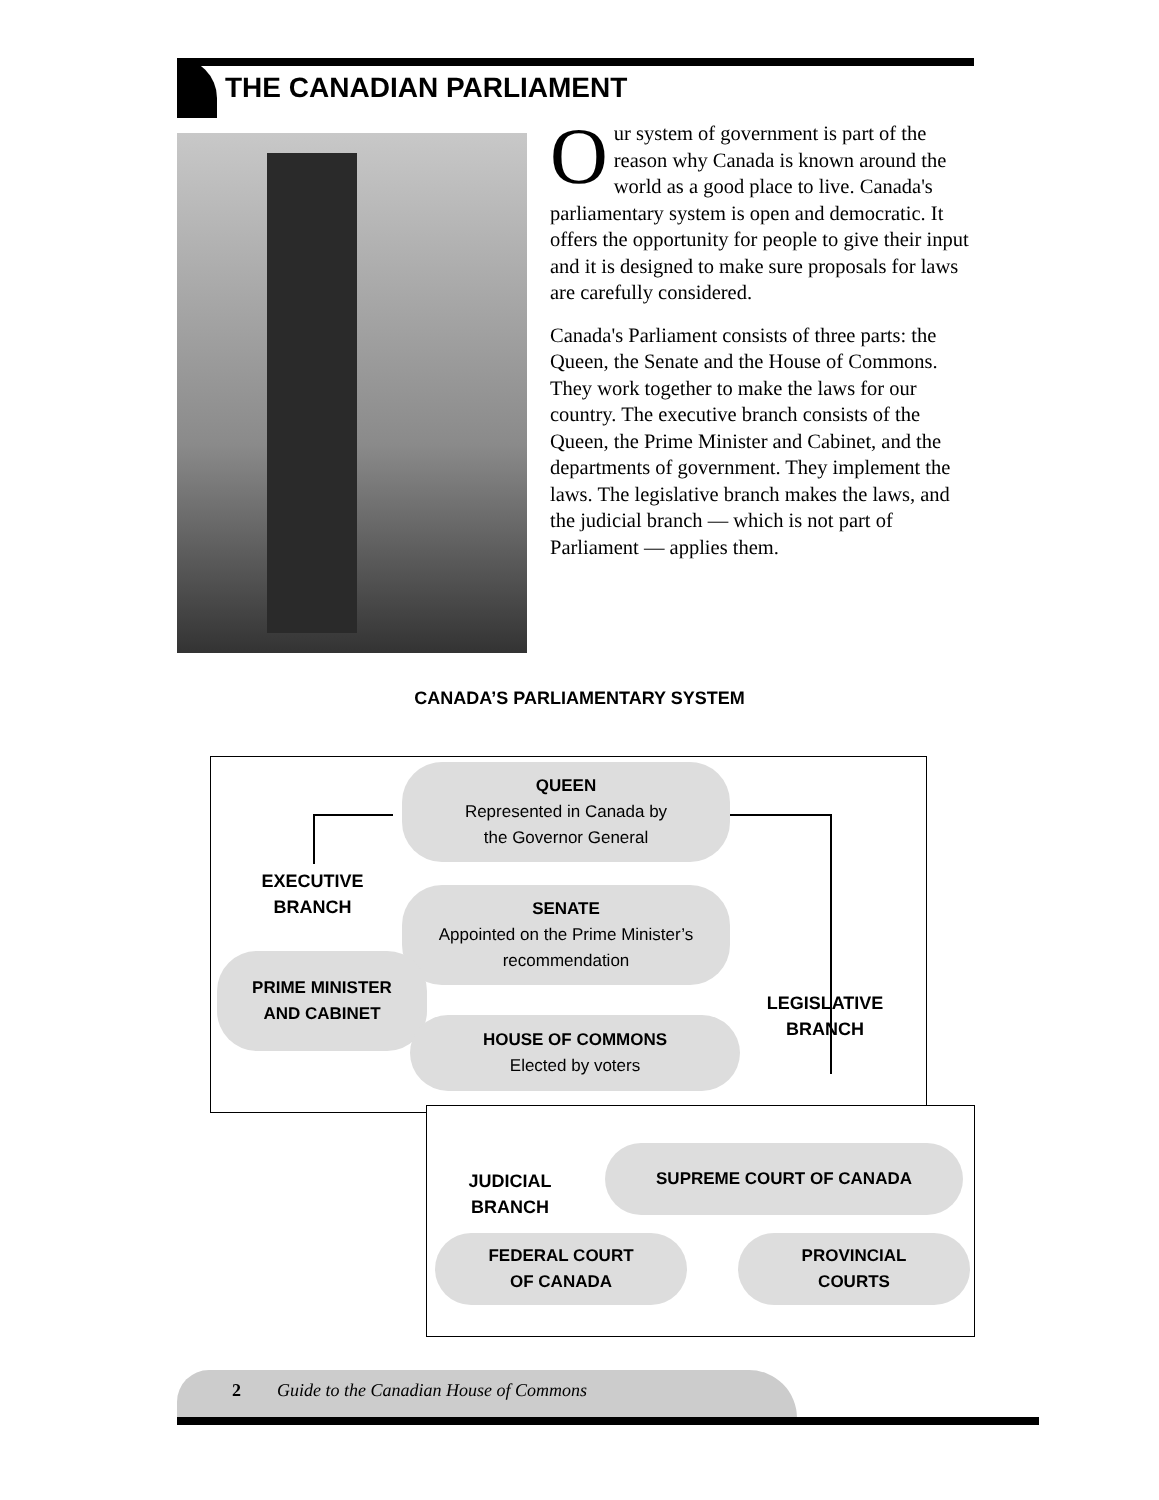THE CANADIAN PARLIAMENT
Our system of government is part of the reason why Canada is known around the world as a good place to live. Canada's parliamentary system is open and democratic. It offers the opportunity for people to give their input and it is designed to make sure proposals for laws are carefully considered.
Canada's Parliament consists of three parts: the Queen, the Senate and the House of Commons. They work together to make the laws for our country. The executive branch consists of the Queen, the Prime Minister and Cabinet, and the departments of government. They implement the laws. The legislative branch makes the laws, and the judicial branch — which is not part of Parliament — applies them.
CANADA’S PARLIAMENTARY SYSTEM
QUEEN
Represented in Canada by
the Governor General
EXECUTIVE
BRANCH
SENATE
Appointed on the Prime Minister’s
recommendation
PRIME MINISTER
AND CABINET
LEGISLATIVE
BRANCH
HOUSE OF COMMONS
Elected by voters
JUDICIAL
BRANCH
SUPREME COURT OF CANADA
FEDERAL COURT
OF CANADA
PROVINCIAL
COURTS
2 Guide to the Canadian House of Commons